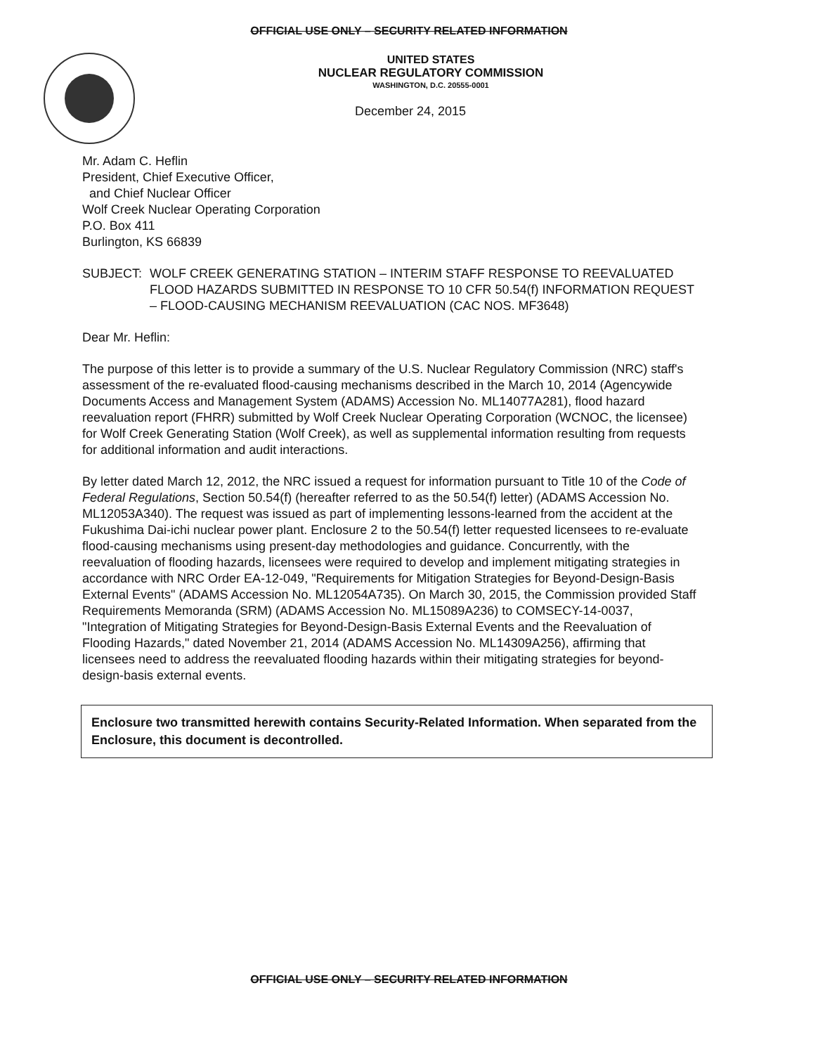OFFICIAL USE ONLY – SECURITY RELATED INFORMATION
UNITED STATES
NUCLEAR REGULATORY COMMISSION
WASHINGTON, D.C. 20555-0001
December 24, 2015
Mr. Adam C. Heflin
President, Chief Executive Officer,
and Chief Nuclear Officer
Wolf Creek Nuclear Operating Corporation
P.O. Box 411
Burlington, KS 66839
SUBJECT: WOLF CREEK GENERATING STATION – INTERIM STAFF RESPONSE TO REEVALUATED FLOOD HAZARDS SUBMITTED IN RESPONSE TO 10 CFR 50.54(f) INFORMATION REQUEST – FLOOD-CAUSING MECHANISM REEVALUATION (CAC NOS. MF3648)
Dear Mr. Heflin:
The purpose of this letter is to provide a summary of the U.S. Nuclear Regulatory Commission (NRC) staff's assessment of the re-evaluated flood-causing mechanisms described in the March 10, 2014 (Agencywide Documents Access and Management System (ADAMS) Accession No. ML14077A281), flood hazard reevaluation report (FHRR) submitted by Wolf Creek Nuclear Operating Corporation (WCNOC, the licensee) for Wolf Creek Generating Station (Wolf Creek), as well as supplemental information resulting from requests for additional information and audit interactions.
By letter dated March 12, 2012, the NRC issued a request for information pursuant to Title 10 of the Code of Federal Regulations, Section 50.54(f) (hereafter referred to as the 50.54(f) letter) (ADAMS Accession No. ML12053A340). The request was issued as part of implementing lessons-learned from the accident at the Fukushima Dai-ichi nuclear power plant. Enclosure 2 to the 50.54(f) letter requested licensees to re-evaluate flood-causing mechanisms using present-day methodologies and guidance. Concurrently, with the reevaluation of flooding hazards, licensees were required to develop and implement mitigating strategies in accordance with NRC Order EA-12-049, "Requirements for Mitigation Strategies for Beyond-Design-Basis External Events" (ADAMS Accession No. ML12054A735). On March 30, 2015, the Commission provided Staff Requirements Memoranda (SRM) (ADAMS Accession No. ML15089A236) to COMSECY-14-0037, "Integration of Mitigating Strategies for Beyond-Design-Basis External Events and the Reevaluation of Flooding Hazards," dated November 21, 2014 (ADAMS Accession No. ML14309A256), affirming that licensees need to address the reevaluated flooding hazards within their mitigating strategies for beyond-design-basis external events.
Enclosure two transmitted herewith contains Security-Related Information. When separated from the Enclosure, this document is decontrolled.
OFFICIAL USE ONLY – SECURITY RELATED INFORMATION